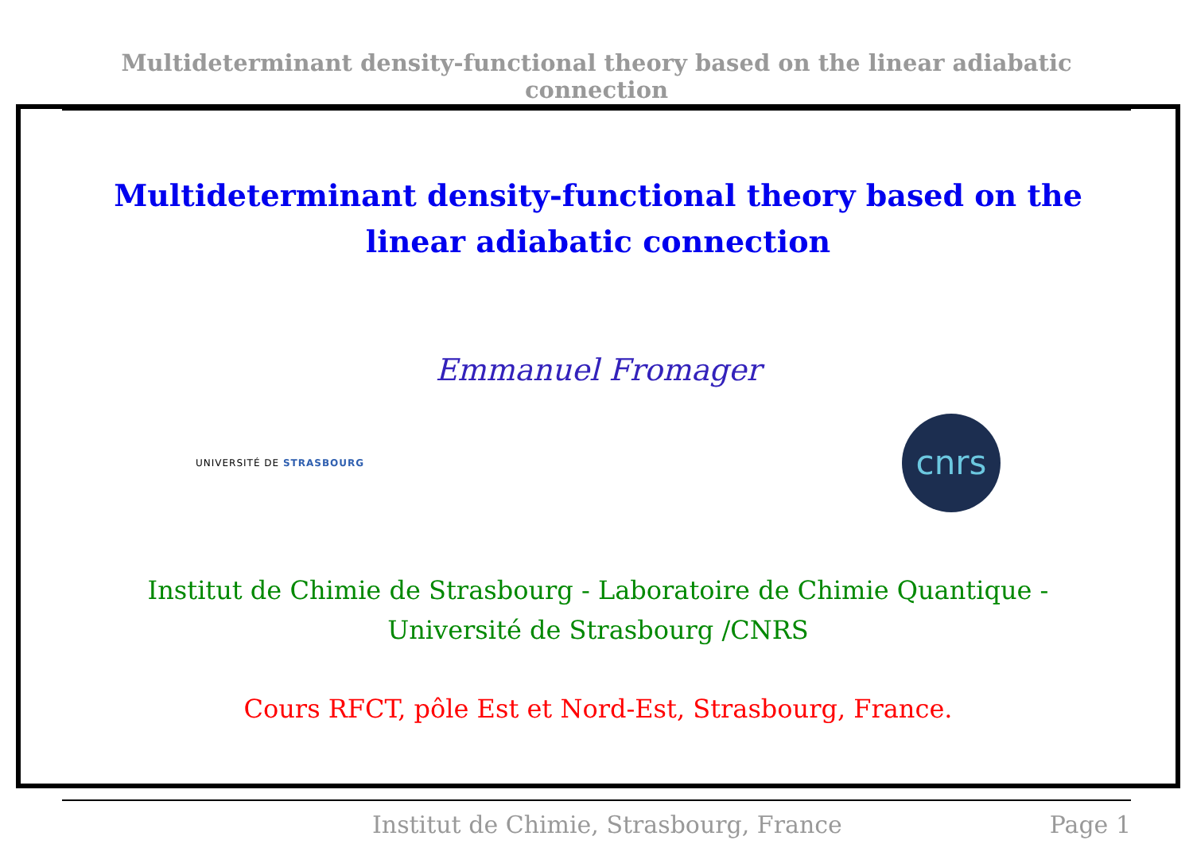Multideterminant density-functional theory based on the linear adiabatic connection
Multideterminant density-functional theory based on the linear adiabatic connection
Emmanuel Fromager
UNIVERSITÉ DE STRASBOURG
cnrs
Institut de Chimie de Strasbourg - Laboratoire de Chimie Quantique -
Université de Strasbourg /CNRS
Cours RFCT, pôle Est et Nord-Est, Strasbourg, France.
Institut de Chimie, Strasbourg, France
Page 1